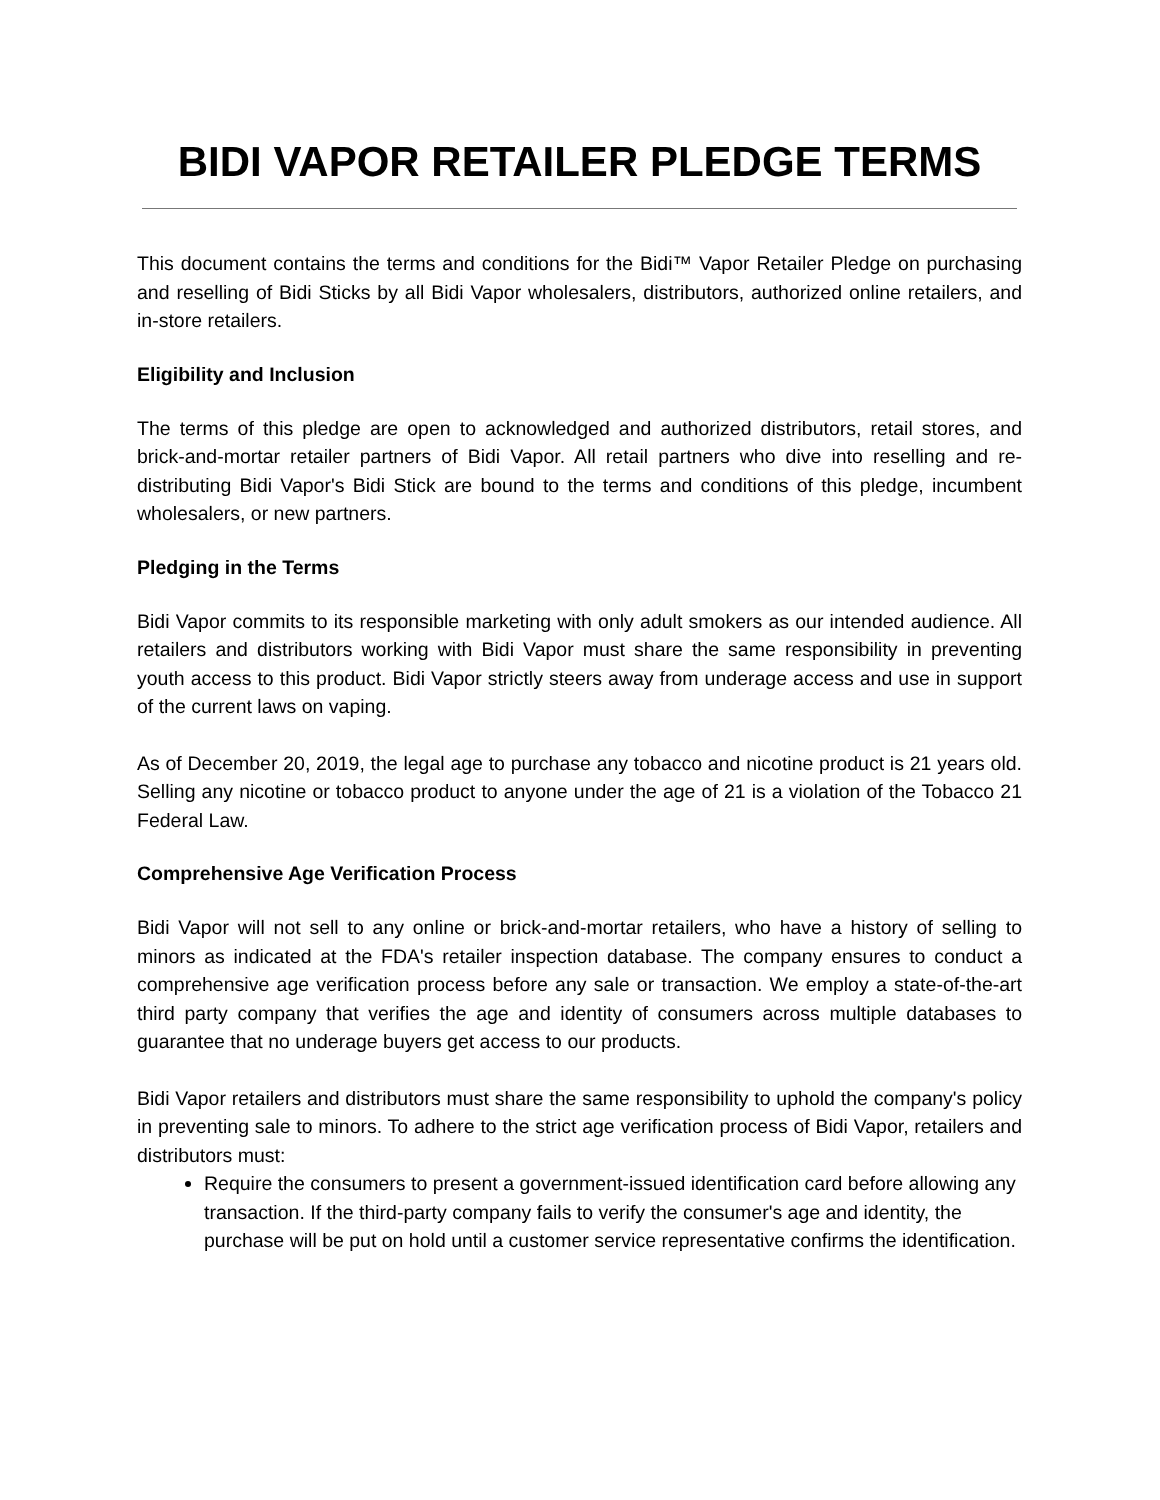BIDI VAPOR RETAILER PLEDGE TERMS
This document contains the terms and conditions for the Bidi™ Vapor Retailer Pledge on purchasing and reselling of Bidi Sticks by all Bidi Vapor wholesalers, distributors, authorized online retailers, and in-store retailers.
Eligibility and Inclusion
The terms of this pledge are open to acknowledged and authorized distributors, retail stores, and brick-and-mortar retailer partners of Bidi Vapor. All retail partners who dive into reselling and re-distributing Bidi Vapor's Bidi Stick are bound to the terms and conditions of this pledge, incumbent wholesalers, or new partners.
Pledging in the Terms
Bidi Vapor commits to its responsible marketing with only adult smokers as our intended audience. All retailers and distributors working with Bidi Vapor must share the same responsibility in preventing youth access to this product. Bidi Vapor strictly steers away from underage access and use in support of the current laws on vaping.
As of December 20, 2019, the legal age to purchase any tobacco and nicotine product is 21 years old. Selling any nicotine or tobacco product to anyone under the age of 21 is a violation of the Tobacco 21 Federal Law.
Comprehensive Age Verification Process
Bidi Vapor will not sell to any online or brick-and-mortar retailers, who have a history of selling to minors as indicated at the FDA's retailer inspection database. The company ensures to conduct a comprehensive age verification process before any sale or transaction. We employ a state-of-the-art third party company that verifies the age and identity of consumers across multiple databases to guarantee that no underage buyers get access to our products.
Bidi Vapor retailers and distributors must share the same responsibility to uphold the company's policy in preventing sale to minors. To adhere to the strict age verification process of Bidi Vapor, retailers and distributors must:
Require the consumers to present a government-issued identification card before allowing any transaction. If the third-party company fails to verify the consumer's age and identity, the purchase will be put on hold until a customer service representative confirms the identification.